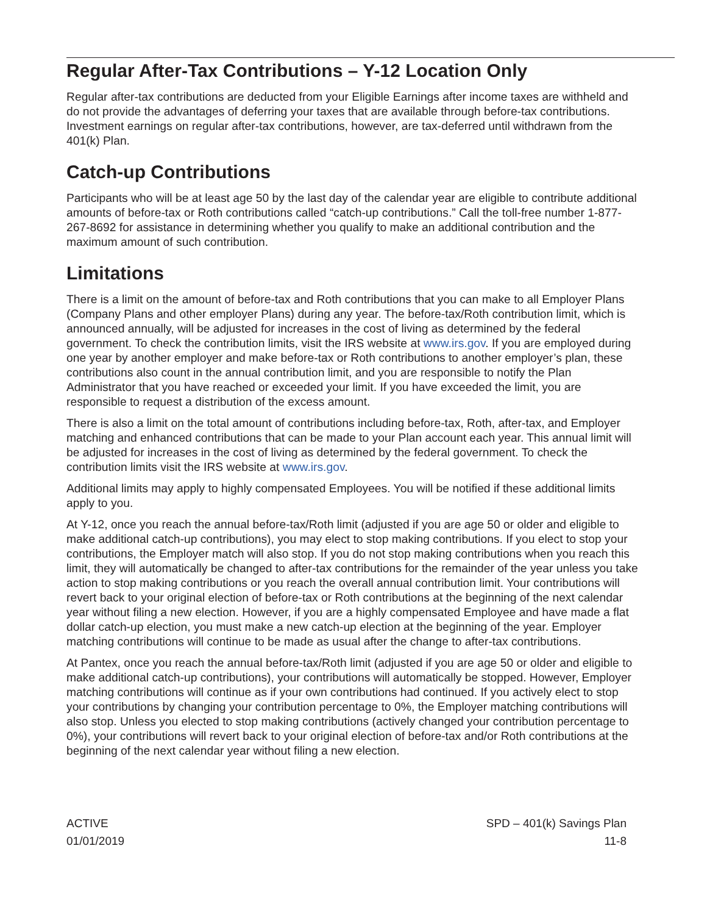Regular After-Tax Contributions – Y-12 Location Only
Regular after-tax contributions are deducted from your Eligible Earnings after income taxes are withheld and do not provide the advantages of deferring your taxes that are available through before-tax contributions. Investment earnings on regular after-tax contributions, however, are tax-deferred until withdrawn from the 401(k) Plan.
Catch-up Contributions
Participants who will be at least age 50 by the last day of the calendar year are eligible to contribute additional amounts of before-tax or Roth contributions called “catch-up contributions.” Call the toll-free number 1-877-267-8692 for assistance in determining whether you qualify to make an additional contribution and the maximum amount of such contribution.
Limitations
There is a limit on the amount of before-tax and Roth contributions that you can make to all Employer Plans (Company Plans and other employer Plans) during any year. The before-tax/Roth contribution limit, which is announced annually, will be adjusted for increases in the cost of living as determined by the federal government. To check the contribution limits, visit the IRS website at www.irs.gov. If you are employed during one year by another employer and make before-tax or Roth contributions to another employer’s plan, these contributions also count in the annual contribution limit, and you are responsible to notify the Plan Administrator that you have reached or exceeded your limit. If you have exceeded the limit, you are responsible to request a distribution of the excess amount.
There is also a limit on the total amount of contributions including before-tax, Roth, after-tax, and Employer matching and enhanced contributions that can be made to your Plan account each year. This annual limit will be adjusted for increases in the cost of living as determined by the federal government. To check the contribution limits visit the IRS website at www.irs.gov.
Additional limits may apply to highly compensated Employees. You will be notified if these additional limits apply to you.
At Y-12, once you reach the annual before-tax/Roth limit (adjusted if you are age 50 or older and eligible to make additional catch-up contributions), you may elect to stop making contributions. If you elect to stop your contributions, the Employer match will also stop. If you do not stop making contributions when you reach this limit, they will automatically be changed to after-tax contributions for the remainder of the year unless you take action to stop making contributions or you reach the overall annual contribution limit. Your contributions will revert back to your original election of before-tax or Roth contributions at the beginning of the next calendar year without filing a new election. However, if you are a highly compensated Employee and have made a flat dollar catch-up election, you must make a new catch-up election at the beginning of the year. Employer matching contributions will continue to be made as usual after the change to after-tax contributions.
At Pantex, once you reach the annual before-tax/Roth limit (adjusted if you are age 50 or older and eligible to make additional catch-up contributions), your contributions will automatically be stopped. However, Employer matching contributions will continue as if your own contributions had continued. If you actively elect to stop your contributions by changing your contribution percentage to 0%, the Employer matching contributions will also stop. Unless you elected to stop making contributions (actively changed your contribution percentage to 0%), your contributions will revert back to your original election of before-tax and/or Roth contributions at the beginning of the next calendar year without filing a new election.
ACTIVE
01/01/2019
SPD – 401(k) Savings Plan
11-8